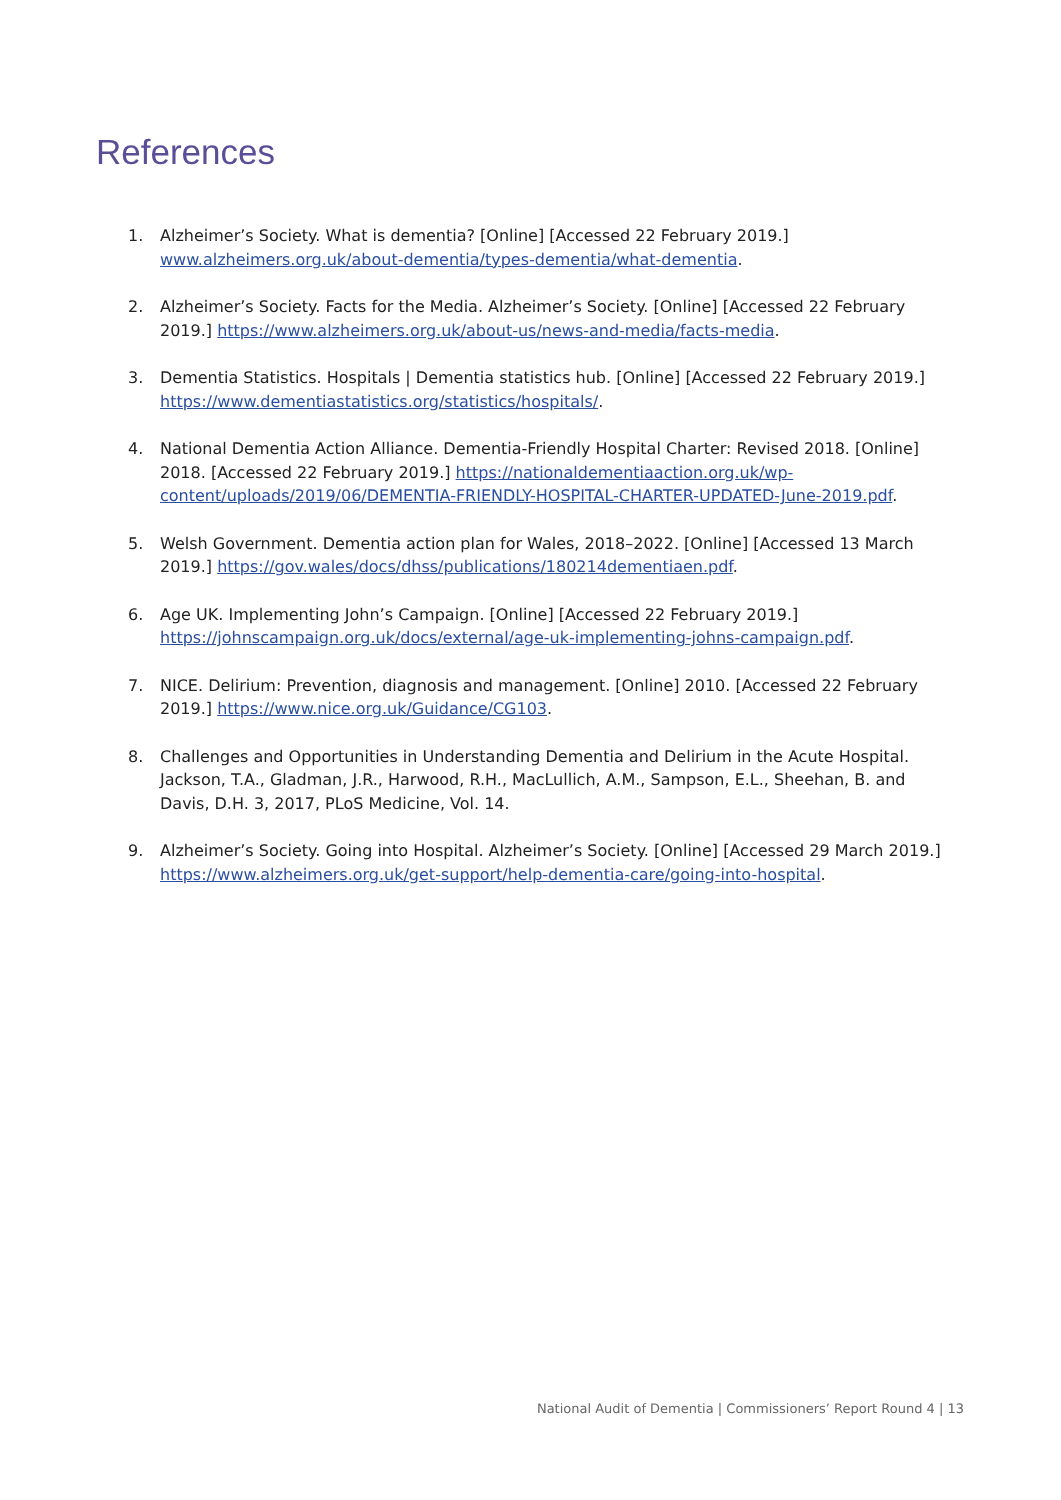References
1. Alzheimer’s Society. What is dementia? [Online] [Accessed 22 February 2019.] www.alzheimers.org.uk/about-dementia/types-dementia/what-dementia.
2. Alzheimer’s Society. Facts for the Media. Alzheimer’s Society. [Online] [Accessed 22 February 2019.] https://www.alzheimers.org.uk/about-us/news-and-media/facts-media.
3. Dementia Statistics. Hospitals | Dementia statistics hub. [Online] [Accessed 22 February 2019.] https://www.dementiastatistics.org/statistics/hospitals/.
4. National Dementia Action Alliance. Dementia-Friendly Hospital Charter: Revised 2018. [Online] 2018. [Accessed 22 February 2019.] https://nationaldementiaaction.org.uk/wp-content/uploads/2019/06/DEMENTIA-FRIENDLY-HOSPITAL-CHARTER-UPDATED-June-2019.pdf.
5. Welsh Government. Dementia action plan for Wales, 2018–2022. [Online] [Accessed 13 March 2019.] https://gov.wales/docs/dhss/publications/180214dementiaen.pdf.
6. Age UK. Implementing John’s Campaign. [Online] [Accessed 22 February 2019.] https://johnscampaign.org.uk/docs/external/age-uk-implementing-johns-campaign.pdf.
7. NICE. Delirium: Prevention, diagnosis and management. [Online] 2010. [Accessed 22 February 2019.] https://www.nice.org.uk/Guidance/CG103.
8. Challenges and Opportunities in Understanding Dementia and Delirium in the Acute Hospital. Jackson, T.A., Gladman, J.R., Harwood, R.H., MacLullich, A.M., Sampson, E.L., Sheehan, B. and Davis, D.H. 3, 2017, PLoS Medicine, Vol. 14.
9. Alzheimer’s Society. Going into Hospital. Alzheimer’s Society. [Online] [Accessed 29 March 2019.] https://www.alzheimers.org.uk/get-support/help-dementia-care/going-into-hospital.
National Audit of Dementia | Commissioners’ Report Round 4 | 13